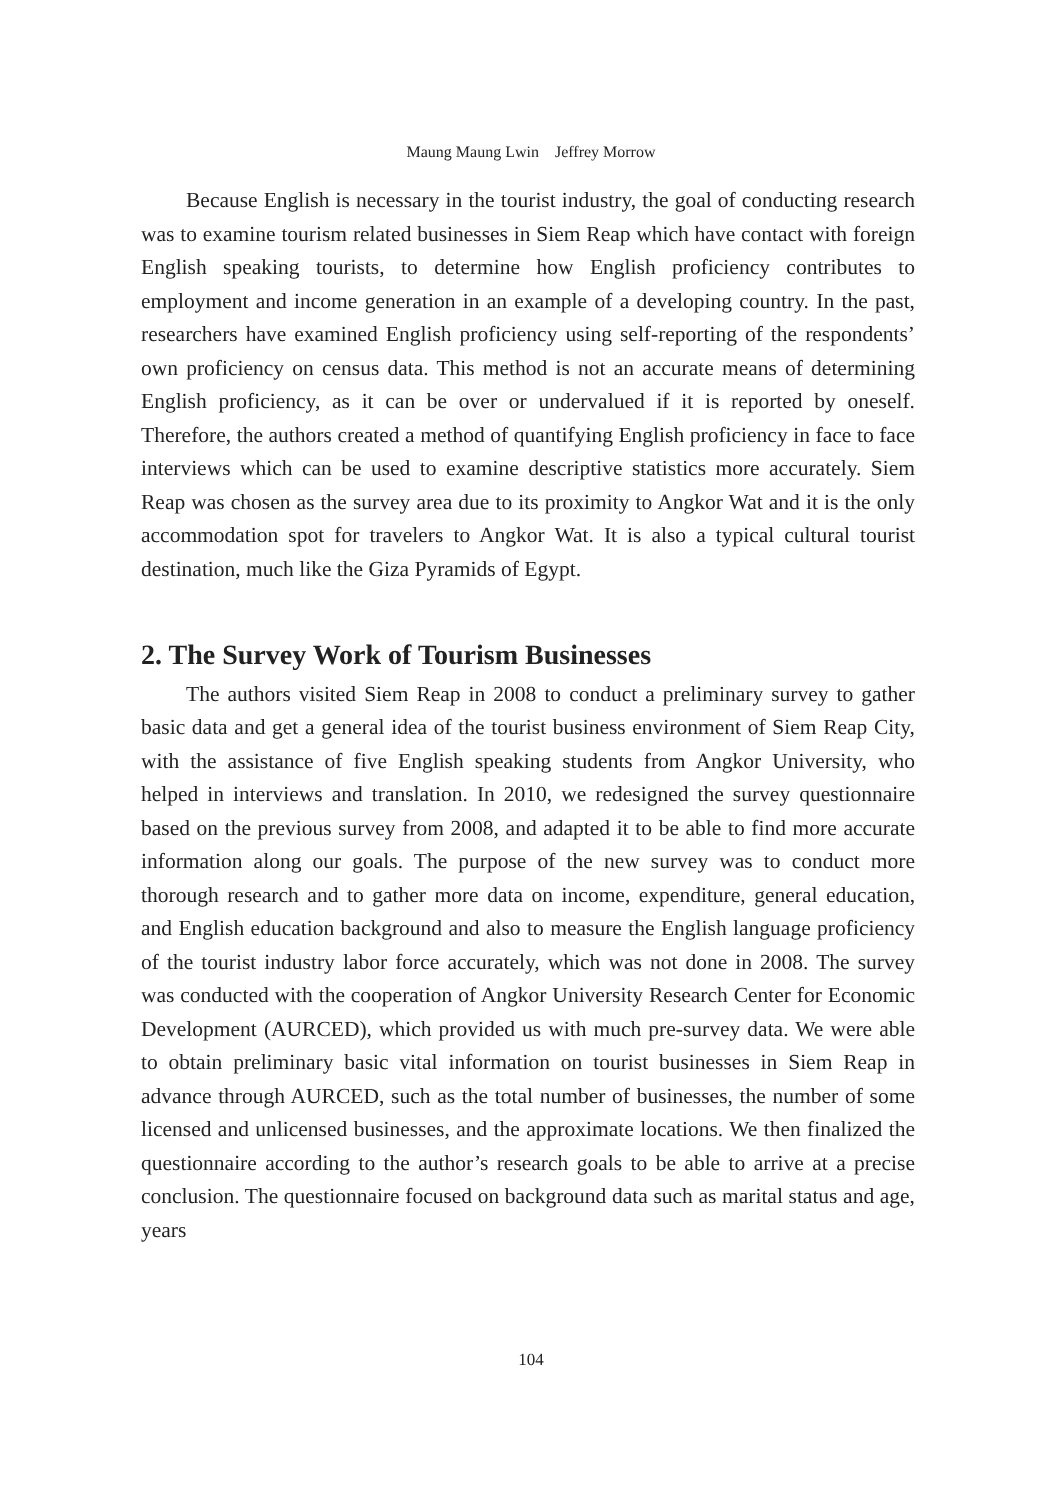Maung Maung Lwin　Jeffrey Morrow
Because English is necessary in the tourist industry, the goal of conducting research was to examine tourism related businesses in Siem Reap which have contact with foreign English speaking tourists, to determine how English proficiency contributes to employment and income generation in an example of a developing country. In the past, researchers have examined English proficiency using self-reporting of the respondents’ own proficiency on census data. This method is not an accurate means of determining English proficiency, as it can be over or undervalued if it is reported by oneself. Therefore, the authors created a method of quantifying English proficiency in face to face interviews which can be used to examine descriptive statistics more accurately. Siem Reap was chosen as the survey area due to its proximity to Angkor Wat and it is the only accommodation spot for travelers to Angkor Wat. It is also a typical cultural tourist destination, much like the Giza Pyramids of Egypt.
2. The Survey Work of Tourism Businesses
The authors visited Siem Reap in 2008 to conduct a preliminary survey to gather basic data and get a general idea of the tourist business environment of Siem Reap City, with the assistance of five English speaking students from Angkor University, who helped in interviews and translation. In 2010, we redesigned the survey questionnaire based on the previous survey from 2008, and adapted it to be able to find more accurate information along our goals. The purpose of the new survey was to conduct more thorough research and to gather more data on income, expenditure, general education, and English education background and also to measure the English language proficiency of the tourist industry labor force accurately, which was not done in 2008. The survey was conducted with the cooperation of Angkor University Research Center for Economic Development (AURCED), which provided us with much pre-survey data. We were able to obtain preliminary basic vital information on tourist businesses in Siem Reap in advance through AURCED, such as the total number of businesses, the number of some licensed and unlicensed businesses, and the approximate locations. We then finalized the questionnaire according to the author’s research goals to be able to arrive at a precise conclusion. The questionnaire focused on background data such as marital status and age, years
104